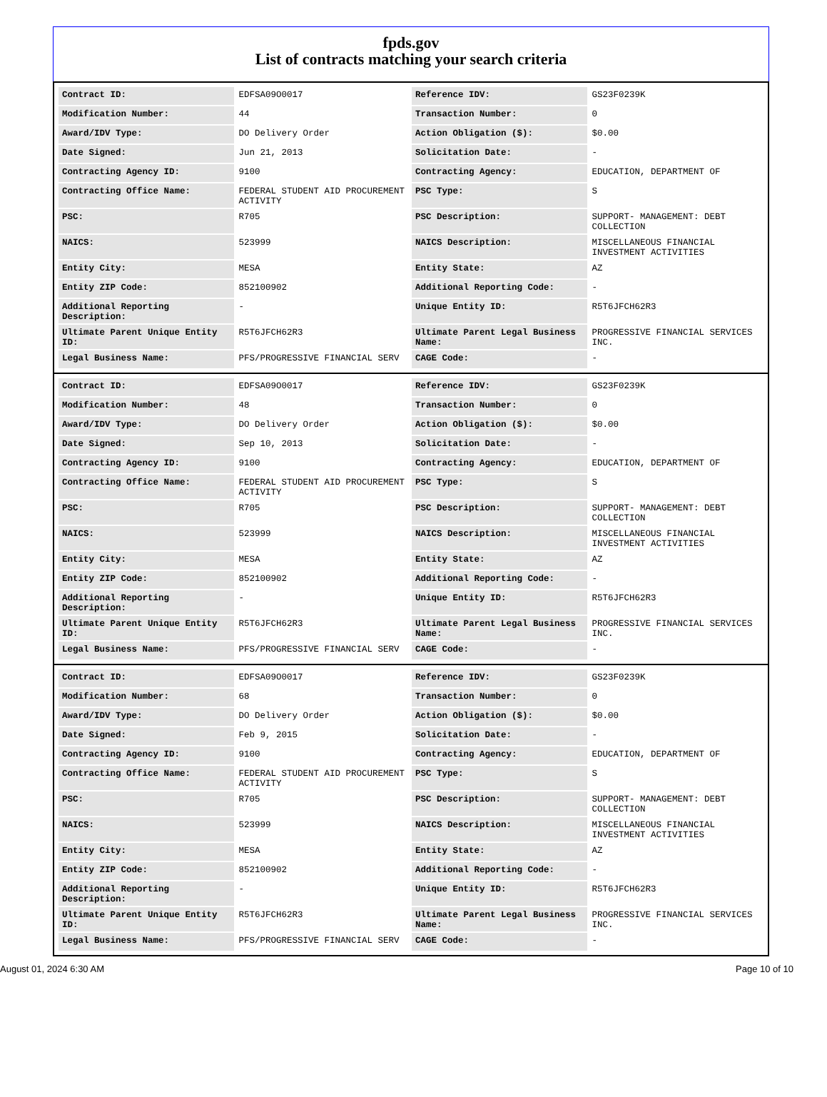fpds.gov
List of contracts matching your search criteria
| Contract ID: | EDFSA09O0017 | Reference IDV: | GS23F0239K |
| Modification Number: | 44 | Transaction Number: | 0 |
| Award/IDV Type: | DO Delivery Order | Action Obligation ($): | $0.00 |
| Date Signed: | Jun 21, 2013 | Solicitation Date: | - |
| Contracting Agency ID: | 9100 | Contracting Agency: | EDUCATION, DEPARTMENT OF |
| Contracting Office Name: | FEDERAL STUDENT AID PROCUREMENT ACTIVITY | PSC Type: | S |
| PSC: | R705 | PSC Description: | SUPPORT- MANAGEMENT: DEBT COLLECTION |
| NAICS: | 523999 | NAICS Description: | MISCELLANEOUS FINANCIAL INVESTMENT ACTIVITIES |
| Entity City: | MESA | Entity State: | AZ |
| Entity ZIP Code: | 852100902 | Additional Reporting Code: | - |
| Additional Reporting Description: | - | Unique Entity ID: | R5T6JFCH62R3 |
| Ultimate Parent Unique Entity ID: | R5T6JFCH62R3 | Ultimate Parent Legal Business Name: | PROGRESSIVE FINANCIAL SERVICES INC. |
| Legal Business Name: | PFS/PROGRESSIVE FINANCIAL SERV | CAGE Code: | - |
| Contract ID: | EDFSA09O0017 | Reference IDV: | GS23F0239K |
| Modification Number: | 48 | Transaction Number: | 0 |
| Award/IDV Type: | DO Delivery Order | Action Obligation ($): | $0.00 |
| Date Signed: | Sep 10, 2013 | Solicitation Date: | - |
| Contracting Agency ID: | 9100 | Contracting Agency: | EDUCATION, DEPARTMENT OF |
| Contracting Office Name: | FEDERAL STUDENT AID PROCUREMENT ACTIVITY | PSC Type: | S |
| PSC: | R705 | PSC Description: | SUPPORT- MANAGEMENT: DEBT COLLECTION |
| NAICS: | 523999 | NAICS Description: | MISCELLANEOUS FINANCIAL INVESTMENT ACTIVITIES |
| Entity City: | MESA | Entity State: | AZ |
| Entity ZIP Code: | 852100902 | Additional Reporting Code: | - |
| Additional Reporting Description: | - | Unique Entity ID: | R5T6JFCH62R3 |
| Ultimate Parent Unique Entity ID: | R5T6JFCH62R3 | Ultimate Parent Legal Business Name: | PROGRESSIVE FINANCIAL SERVICES INC. |
| Legal Business Name: | PFS/PROGRESSIVE FINANCIAL SERV | CAGE Code: | - |
| Contract ID: | EDFSA09O0017 | Reference IDV: | GS23F0239K |
| Modification Number: | 68 | Transaction Number: | 0 |
| Award/IDV Type: | DO Delivery Order | Action Obligation ($): | $0.00 |
| Date Signed: | Feb 9, 2015 | Solicitation Date: | - |
| Contracting Agency ID: | 9100 | Contracting Agency: | EDUCATION, DEPARTMENT OF |
| Contracting Office Name: | FEDERAL STUDENT AID PROCUREMENT ACTIVITY | PSC Type: | S |
| PSC: | R705 | PSC Description: | SUPPORT- MANAGEMENT: DEBT COLLECTION |
| NAICS: | 523999 | NAICS Description: | MISCELLANEOUS FINANCIAL INVESTMENT ACTIVITIES |
| Entity City: | MESA | Entity State: | AZ |
| Entity ZIP Code: | 852100902 | Additional Reporting Code: | - |
| Additional Reporting Description: | - | Unique Entity ID: | R5T6JFCH62R3 |
| Ultimate Parent Unique Entity ID: | R5T6JFCH62R3 | Ultimate Parent Legal Business Name: | PROGRESSIVE FINANCIAL SERVICES INC. |
| Legal Business Name: | PFS/PROGRESSIVE FINANCIAL SERV | CAGE Code: | - |
August 01, 2024 6:30 AM Page 10 of 10